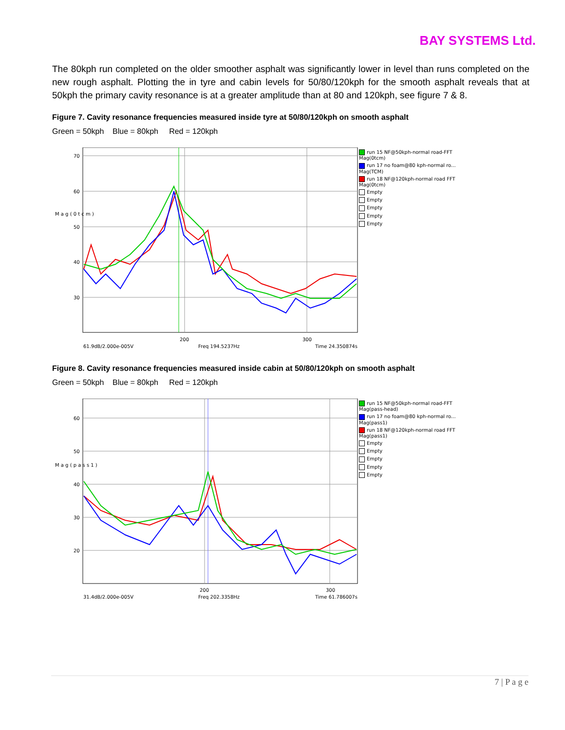BAY SYSTEMS Ltd.
The 80kph run completed on the older smoother asphalt was significantly lower in level than runs completed on the new rough asphalt. Plotting the in tyre and cabin levels for 50/80/120kph for the smooth asphalt reveals that at 50kph the primary cavity resonance is at a greater amplitude than at 80 and 120kph, see figure 7 & 8.
Figure 7. Cavity resonance frequencies measured inside tyre at 50/80/120kph on smooth asphalt
Green = 50kph Blue = 80kph Red = 120kph
70
60
50
40
30
200
300
M a g ( 0 t c m )
61.9dB/2.000e-005V
Freq 194.5237Hz
Time 24.350874s
run 15 NF@50kph-normal road-FFT
Mag(0tcm)
run 17 no foam@80 kph-normal ro...
Mag(TCM)
run 18 NF@120kph-normal road FFT
Mag(0tcm)
Empty
Empty
Empty
Empty
Empty
Figure 8. Cavity resonance frequencies measured inside cabin at 50/80/120kph on smooth asphalt
Green = 50kph Blue = 80kph Red = 120kph
60
50
40
30
20
200
300
M a g ( p a s s 1 )
31.4dB/2.000e-005V
Freq 202.3358Hz
Time 61.786007s
run 15 NF@50kph-normal road-FFT
Mag(pass-head)
run 17 no foam@80 kph-normal ro...
Mag(pass1)
run 18 NF@120kph-normal road FFT
Mag(pass1)
Empty
Empty
Empty
Empty
Empty
7 | P a g e